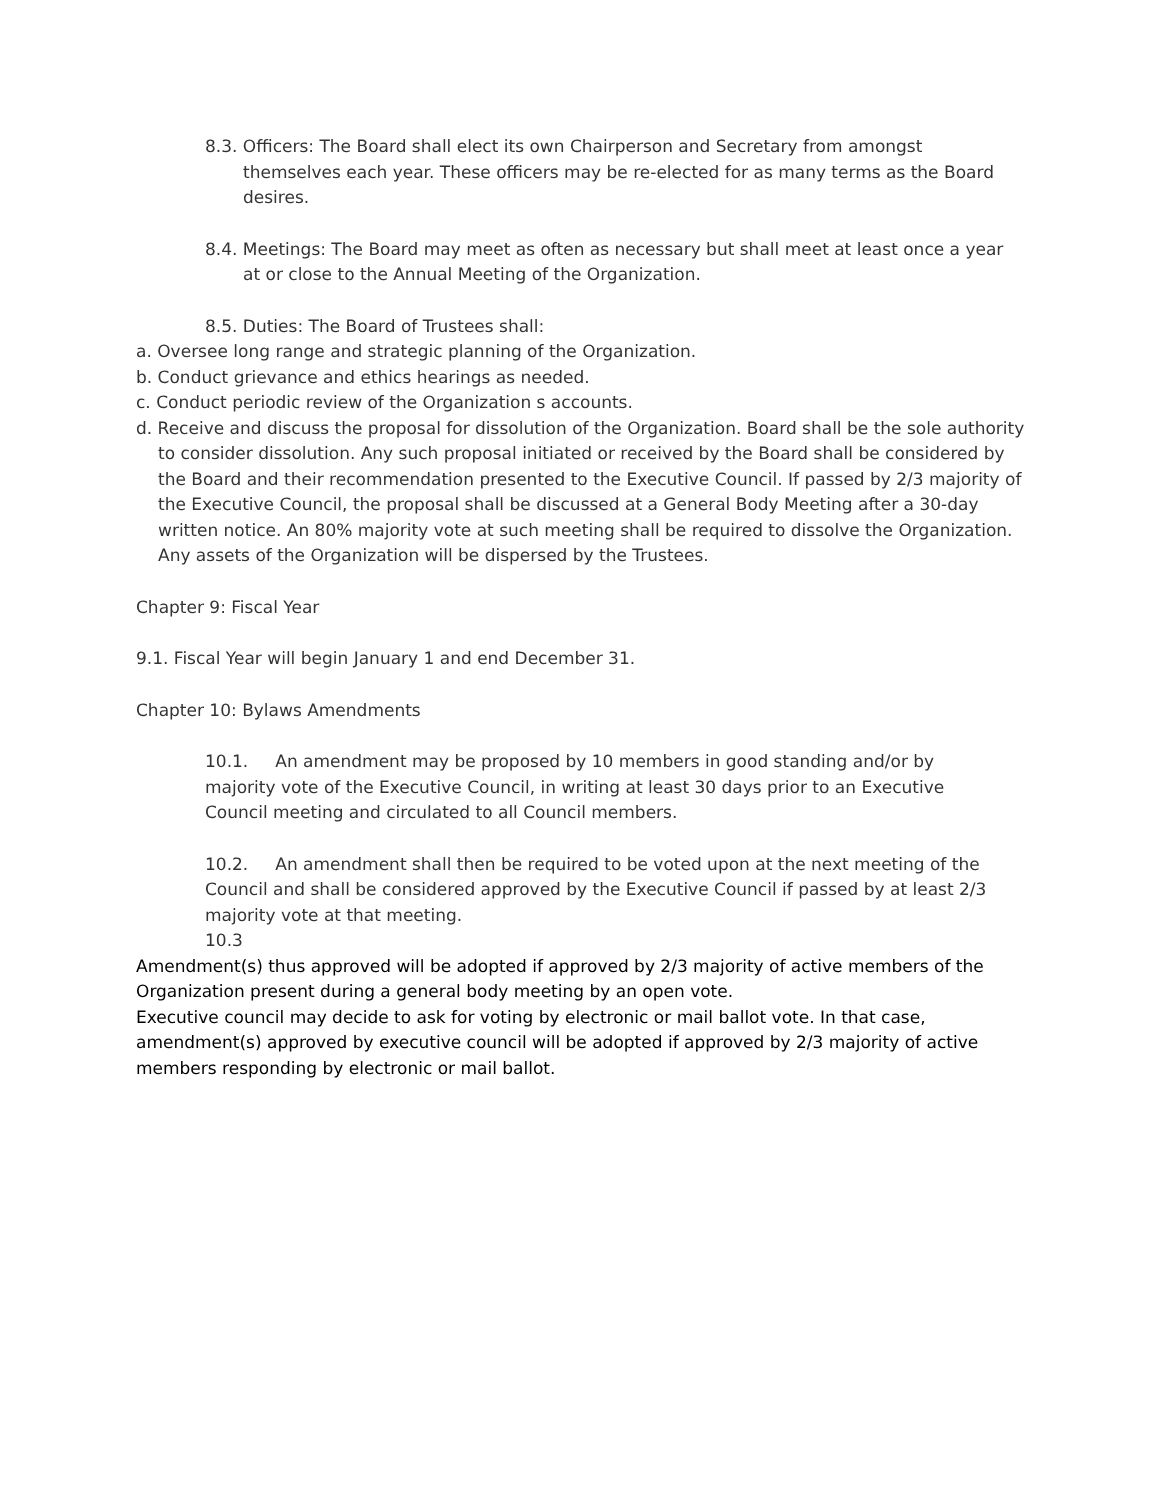8.3. Officers: The Board shall elect its own Chairperson and Secretary from amongst themselves each year. These officers may be re-elected for as many terms as the Board desires.
8.4. Meetings: The Board may meet as often as necessary but shall meet at least once a year at or close to the Annual Meeting of the Organization.
8.5. Duties: The Board of Trustees shall:
a. Oversee long range and strategic planning of the Organization.
b. Conduct grievance and ethics hearings as needed.
c. Conduct periodic review of the Organization s accounts.
d. Receive and discuss the proposal for dissolution of the Organization. Board shall be the sole authority to consider dissolution. Any such proposal initiated or received by the Board shall be considered by the Board and their recommendation presented to the Executive Council. If passed by 2/3 majority of the Executive Council, the proposal shall be discussed at a General Body Meeting after a 30-day written notice. An 80% majority vote at such meeting shall be required to dissolve the Organization. Any assets of the Organization will be dispersed by the Trustees.
Chapter 9: Fiscal Year
9.1. Fiscal Year will begin January 1 and end December 31.
Chapter 10: Bylaws Amendments
10.1. An amendment may be proposed by 10 members in good standing and/or by majority vote of the Executive Council, in writing at least 30 days prior to an Executive Council meeting and circulated to all Council members.
10.2. An amendment shall then be required to be voted upon at the next meeting of the Council and shall be considered approved by the Executive Council if passed by at least 2/3 majority vote at that meeting.
10.3
Amendment(s) thus approved will be adopted if approved by 2/3 majority of active members of the Organization present during a general body meeting by an open vote.
Executive council may decide to ask for voting by electronic or mail ballot vote. In that case, amendment(s) approved by executive council will be adopted if approved by 2/3 majority of active members responding by electronic or mail ballot.